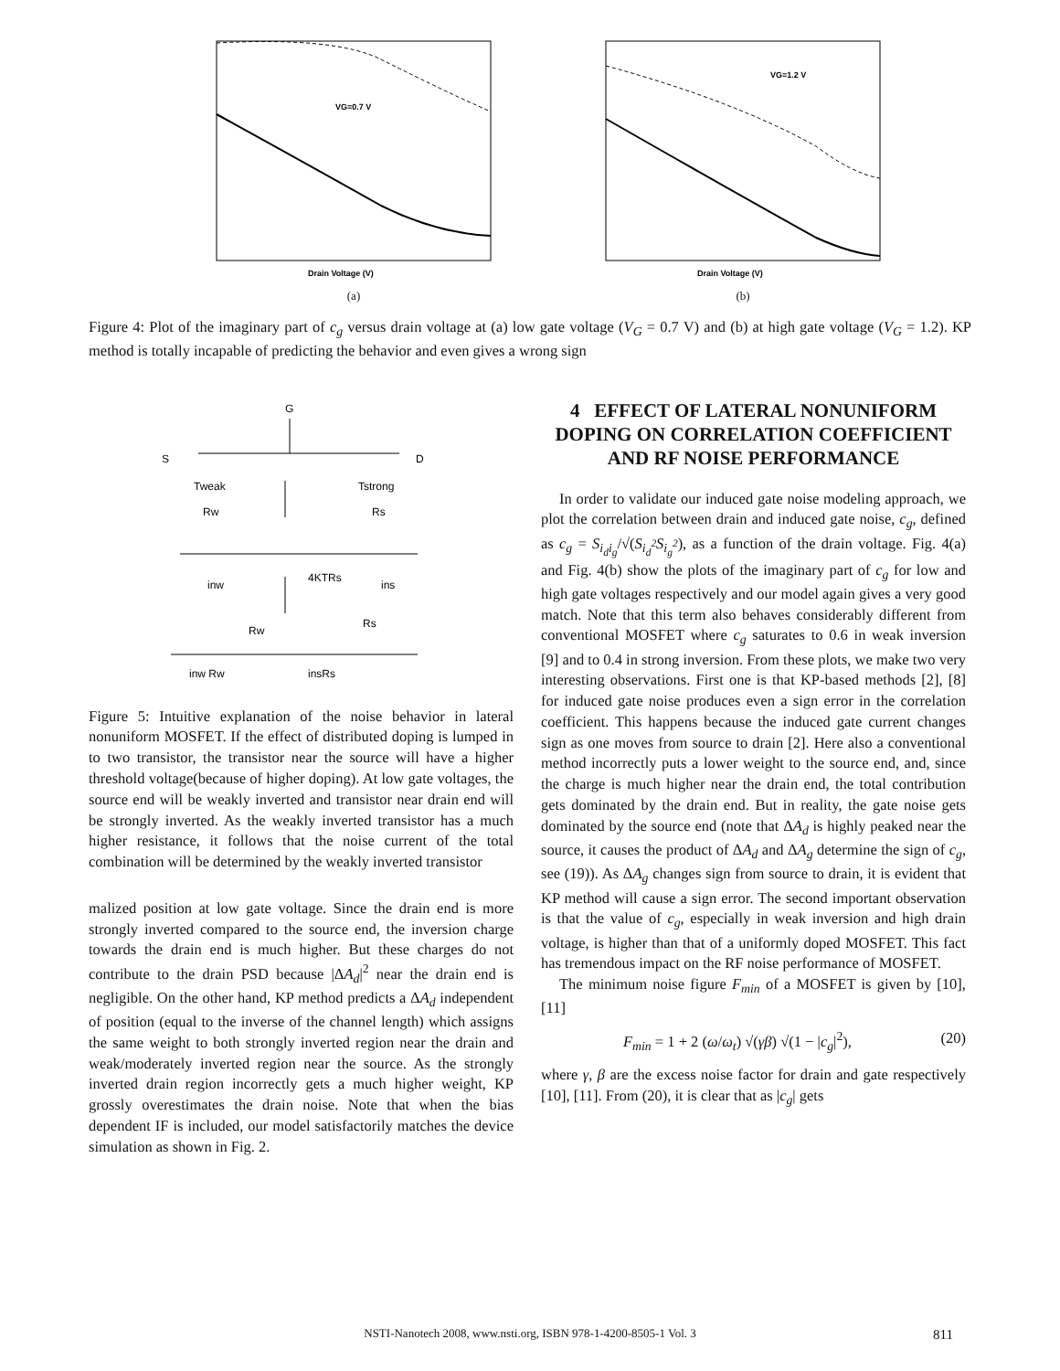VG=0.7 V
Drain Voltage (V)
(a)
VG=1.2 V
Drain Voltage (V)
(b)
Figure 4: Plot of the imaginary part of c<sub>g</sub> versus drain voltage at (a) low gate voltage (V<sub>G</sub> = 0.7 V) and (b) at high gate voltage (V<sub>G</sub> = 1.2). KP method is totally incapable of predicting the behavior and even gives a wrong sign
G
S
D
Tweak
Tstrong
Rw
Rs
inw
4KTRs
ins
Rw
Rs
inw Rw
insRs
Figure 5: Intuitive explanation of the noise behavior in lateral nonuniform MOSFET. If the effect of distributed doping is lumped in to two transistor, the transistor near the source will have a higher threshold voltage(because of higher doping). At low gate voltages, the source end will be weakly inverted and transistor near drain end will be strongly inverted. As the weakly inverted transistor has a much higher resistance, it follows that the noise current of the total combination will be determined by the weakly inverted transistor
malized position at low gate voltage. Since the drain end is more strongly inverted compared to the source end, the inversion charge towards the drain end is much higher. But these charges do not contribute to the drain PSD because |ΔA<sub>d</sub>|<sup>2</sup> near the drain end is negligible. On the other hand, KP method predicts a ΔA<sub>d</sub> independent of position (equal to the inverse of the channel length) which assigns the same weight to both strongly inverted region near the drain and weak/moderately inverted region near the source. As the strongly inverted drain region incorrectly gets a much higher weight, KP grossly overestimates the drain noise. Note that when the bias dependent IF is included, our model satisfactorily matches the device simulation as shown in Fig. 2.
4 EFFECT OF LATERAL NONUNIFORM DOPING ON CORRELATION COEFFICIENT AND RF NOISE PERFORMANCE
In order to validate our induced gate noise modeling approach, we plot the correlation between drain and induced gate noise, c<sub>g</sub>, defined as c<sub>g</sub> = S<sub>i<sub>d</sub>i<sub>g</sub></sub>/√(S<sub>i<sub>d</sub><sup>2</sup></sub>S<sub>i<sub>g</sub><sup>2</sup></sub>), as a function of the drain voltage. Fig. 4(a) and Fig. 4(b) show the plots of the imaginary part of c<sub>g</sub> for low and high gate voltages respectively and our model again gives a very good match. Note that this term also behaves considerably different from conventional MOSFET where c<sub>g</sub> saturates to 0.6 in weak inversion [9] and to 0.4 in strong inversion. From these plots, we make two very interesting observations. First one is that KP-based methods [2], [8] for induced gate noise produces even a sign error in the correlation coefficient. This happens because the induced gate current changes sign as one moves from source to drain [2]. Here also a conventional method incorrectly puts a lower weight to the source end, and, since the charge is much higher near the drain end, the total contribution gets dominated by the drain end. But in reality, the gate noise gets dominated by the source end (note that ΔA<sub>d</sub> is highly peaked near the source, it causes the product of ΔA<sub>d</sub> and ΔA<sub>g</sub> determine the sign of c<sub>g</sub>, see (19)). As ΔA<sub>g</sub> changes sign from source to drain, it is evident that KP method will cause a sign error. The second important observation is that the value of c<sub>g</sub>, especially in weak inversion and high drain voltage, is higher than that of a uniformly doped MOSFET. This fact has tremendous impact on the RF noise performance of MOSFET.
The minimum noise figure F<sub>min</sub> of a MOSFET is given by [10], [11]
F<sub>min</sub> = 1 + 2 (ω/ω<sub>t</sub>) √(γβ) √(1 − |c<sub>g</sub>|<sup>2</sup>), (20)
where γ, β are the excess noise factor for drain and gate respectively [10], [11]. From (20), it is clear that as |c<sub>g</sub>| gets
NSTI-Nanotech 2008, www.nsti.org, ISBN 978-1-4200-8505-1 Vol. 3 811